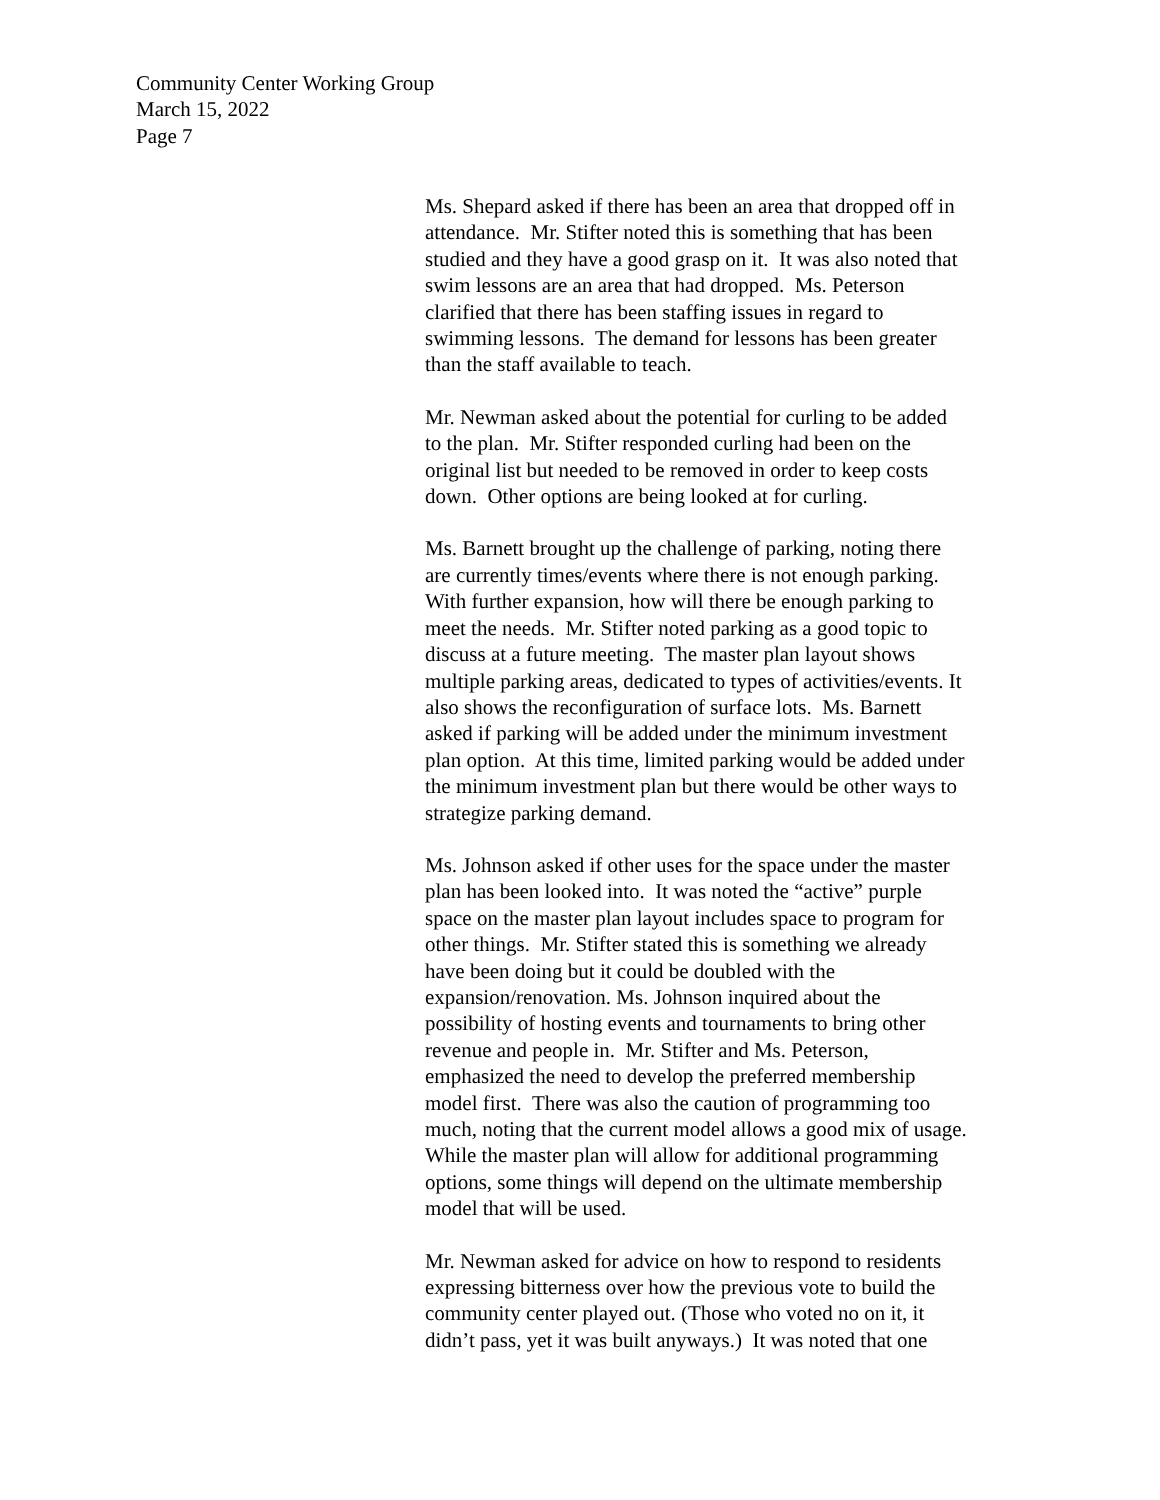Community Center Working Group
March 15, 2022
Page 7
Ms. Shepard asked if there has been an area that dropped off in
attendance. Mr. Stifter noted this is something that has been
studied and they have a good grasp on it. It was also noted that
swim lessons are an area that had dropped. Ms. Peterson
clarified that there has been staffing issues in regard to
swimming lessons. The demand for lessons has been greater
than the staff available to teach.
Mr. Newman asked about the potential for curling to be added
to the plan. Mr. Stifter responded curling had been on the
original list but needed to be removed in order to keep costs
down. Other options are being looked at for curling.
Ms. Barnett brought up the challenge of parking, noting there
are currently times/events where there is not enough parking.
With further expansion, how will there be enough parking to
meet the needs. Mr. Stifter noted parking as a good topic to
discuss at a future meeting. The master plan layout shows
multiple parking areas, dedicated to types of activities/events. It
also shows the reconfiguration of surface lots. Ms. Barnett
asked if parking will be added under the minimum investment
plan option. At this time, limited parking would be added under
the minimum investment plan but there would be other ways to
strategize parking demand.
Ms. Johnson asked if other uses for the space under the master
plan has been looked into. It was noted the “active” purple
space on the master plan layout includes space to program for
other things. Mr. Stifter stated this is something we already
have been doing but it could be doubled with the
expansion/renovation. Ms. Johnson inquired about the
possibility of hosting events and tournaments to bring other
revenue and people in. Mr. Stifter and Ms. Peterson,
emphasized the need to develop the preferred membership
model first. There was also the caution of programming too
much, noting that the current model allows a good mix of usage.
While the master plan will allow for additional programming
options, some things will depend on the ultimate membership
model that will be used.
Mr. Newman asked for advice on how to respond to residents
expressing bitterness over how the previous vote to build the
community center played out. (Those who voted no on it, it
didn’t pass, yet it was built anyways.) It was noted that one